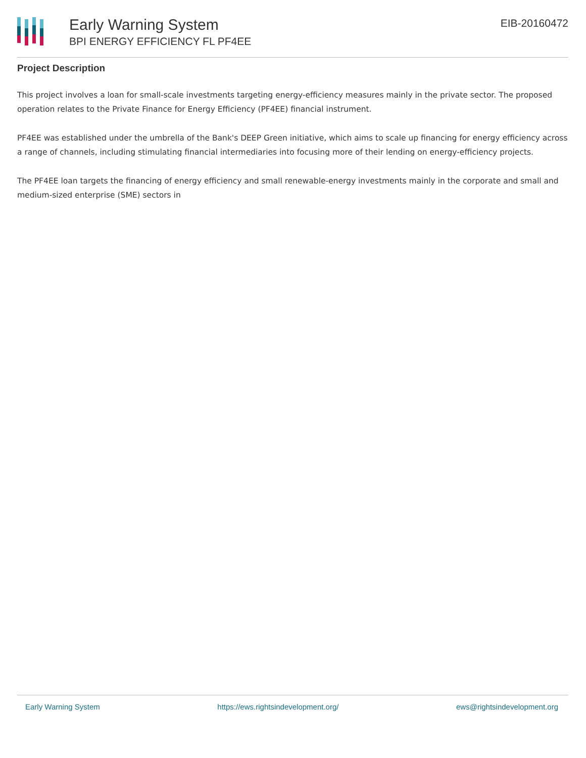Early Warning System
BPI ENERGY EFFICIENCY FL PF4EE
EIB-20160472
Project Description
This project involves a loan for small-scale investments targeting energy-efficiency measures mainly in the private sector. The proposed operation relates to the Private Finance for Energy Efficiency (PF4EE) financial instrument.
PF4EE was established under the umbrella of the Bank's DEEP Green initiative, which aims to scale up financing for energy efficiency across a range of channels, including stimulating financial intermediaries into focusing more of their lending on energy-efficiency projects.
The PF4EE loan targets the financing of energy efficiency and small renewable-energy investments mainly in the corporate and small and medium-sized enterprise (SME) sectors in
Early Warning System https://ews.rightsindevelopment.org/ ews@rightsindevelopment.org